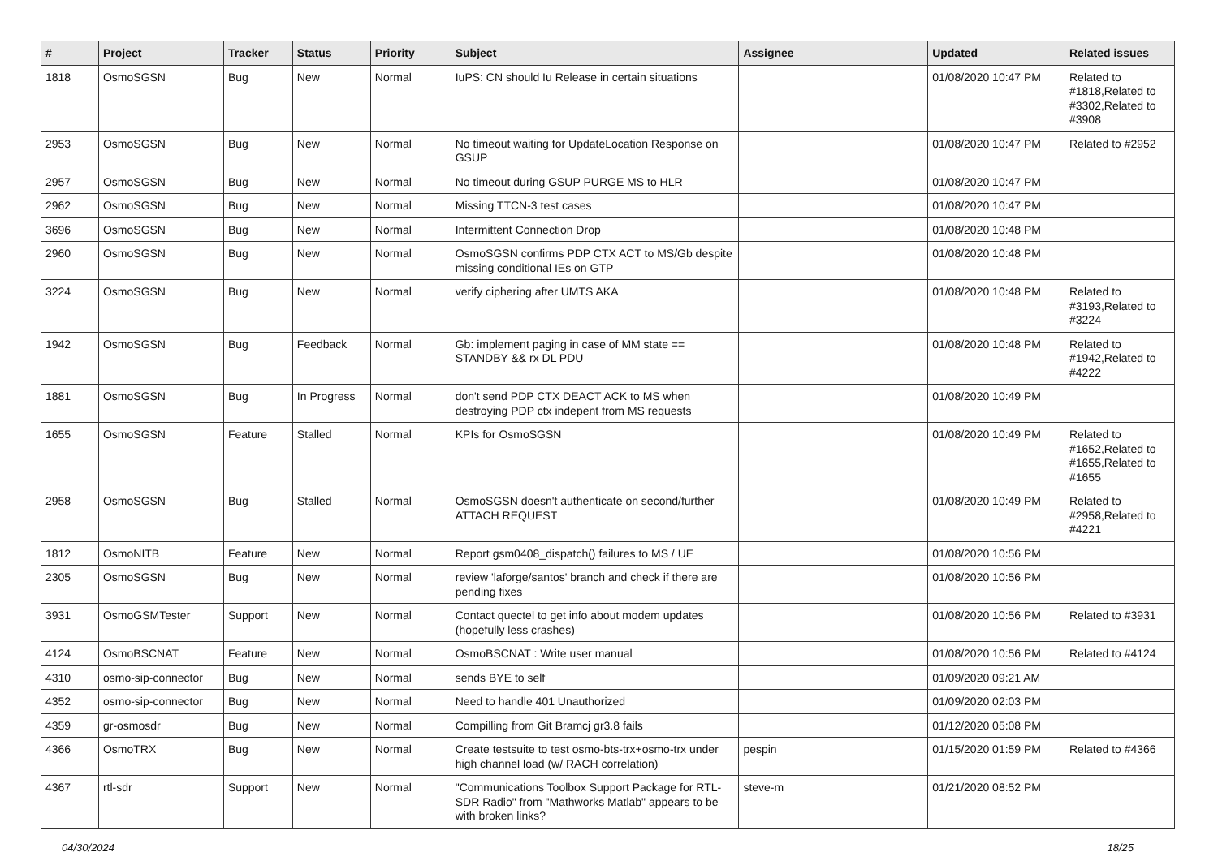| # | Project | Tracker | Status | Priority | Subject | Assignee | Updated | Related issues |
| --- | --- | --- | --- | --- | --- | --- | --- | --- |
| 1818 | OsmoSGSN | Bug | New | Normal | IuPS: CN should Iu Release in certain situations | | 01/08/2020 10:47 PM | Related to #1818,Related to #3302,Related to #3908 |
| 2953 | OsmoSGSN | Bug | New | Normal | No timeout waiting for UpdateLocation Response on GSUP | | 01/08/2020 10:47 PM | Related to #2952 |
| 2957 | OsmoSGSN | Bug | New | Normal | No timeout during GSUP PURGE MS to HLR | | 01/08/2020 10:47 PM | |
| 2962 | OsmoSGSN | Bug | New | Normal | Missing TTCN-3 test cases | | 01/08/2020 10:47 PM | |
| 3696 | OsmoSGSN | Bug | New | Normal | Intermittent Connection Drop | | 01/08/2020 10:48 PM | |
| 2960 | OsmoSGSN | Bug | New | Normal | OsmoSGSN confirms PDP CTX ACT to MS/Gb despite missing conditional IEs on GTP | | 01/08/2020 10:48 PM | |
| 3224 | OsmoSGSN | Bug | New | Normal | verify ciphering after UMTS AKA | | 01/08/2020 10:48 PM | Related to #3193,Related to #3224 |
| 1942 | OsmoSGSN | Bug | Feedback | Normal | Gb: implement paging in case of MM state == STANDBY && rx DL PDU | | 01/08/2020 10:48 PM | Related to #1942,Related to #4222 |
| 1881 | OsmoSGSN | Bug | In Progress | Normal | don't send PDP CTX DEACT ACK to MS when destroying PDP ctx indepent from MS requests | | 01/08/2020 10:49 PM | |
| 1655 | OsmoSGSN | Feature | Stalled | Normal | KPIs for OsmoSGSN | | 01/08/2020 10:49 PM | Related to #1652,Related to #1655,Related to #1655 |
| 2958 | OsmoSGSN | Bug | Stalled | Normal | OsmoSGSN doesn't authenticate on second/further ATTACH REQUEST | | 01/08/2020 10:49 PM | Related to #2958,Related to #4221 |
| 1812 | OsmoNITB | Feature | New | Normal | Report gsm0408_dispatch() failures to MS / UE | | 01/08/2020 10:56 PM | |
| 2305 | OsmoSGSN | Bug | New | Normal | review 'laforge/santos' branch and check if there are pending fixes | | 01/08/2020 10:56 PM | |
| 3931 | OsmoGSMTester | Support | New | Normal | Contact quectel to get info about modem updates (hopefully less crashes) | | 01/08/2020 10:56 PM | Related to #3931 |
| 4124 | OsmoBSCNAT | Feature | New | Normal | OsmoBSCNAT : Write user manual | | 01/08/2020 10:56 PM | Related to #4124 |
| 4310 | osmo-sip-connector | Bug | New | Normal | sends BYE to self | | 01/09/2020 09:21 AM | |
| 4352 | osmo-sip-connector | Bug | New | Normal | Need to handle 401 Unauthorized | | 01/09/2020 02:03 PM | |
| 4359 | gr-osmosdr | Bug | New | Normal | Compilling from Git Bramcj gr3.8 fails | | 01/12/2020 05:08 PM | |
| 4366 | OsmoTRX | Bug | New | Normal | Create testsuite to test osmo-bts-trx+osmo-trx under high channel load (w/ RACH correlation) | pespin | 01/15/2020 01:59 PM | Related to #4366 |
| 4367 | rtl-sdr | Support | New | Normal | "Communications Toolbox Support Package for RTL-SDR Radio" from "Mathworks Matlab" appears to be with broken links? | steve-m | 01/21/2020 08:52 PM | |
04/30/2024 18/25